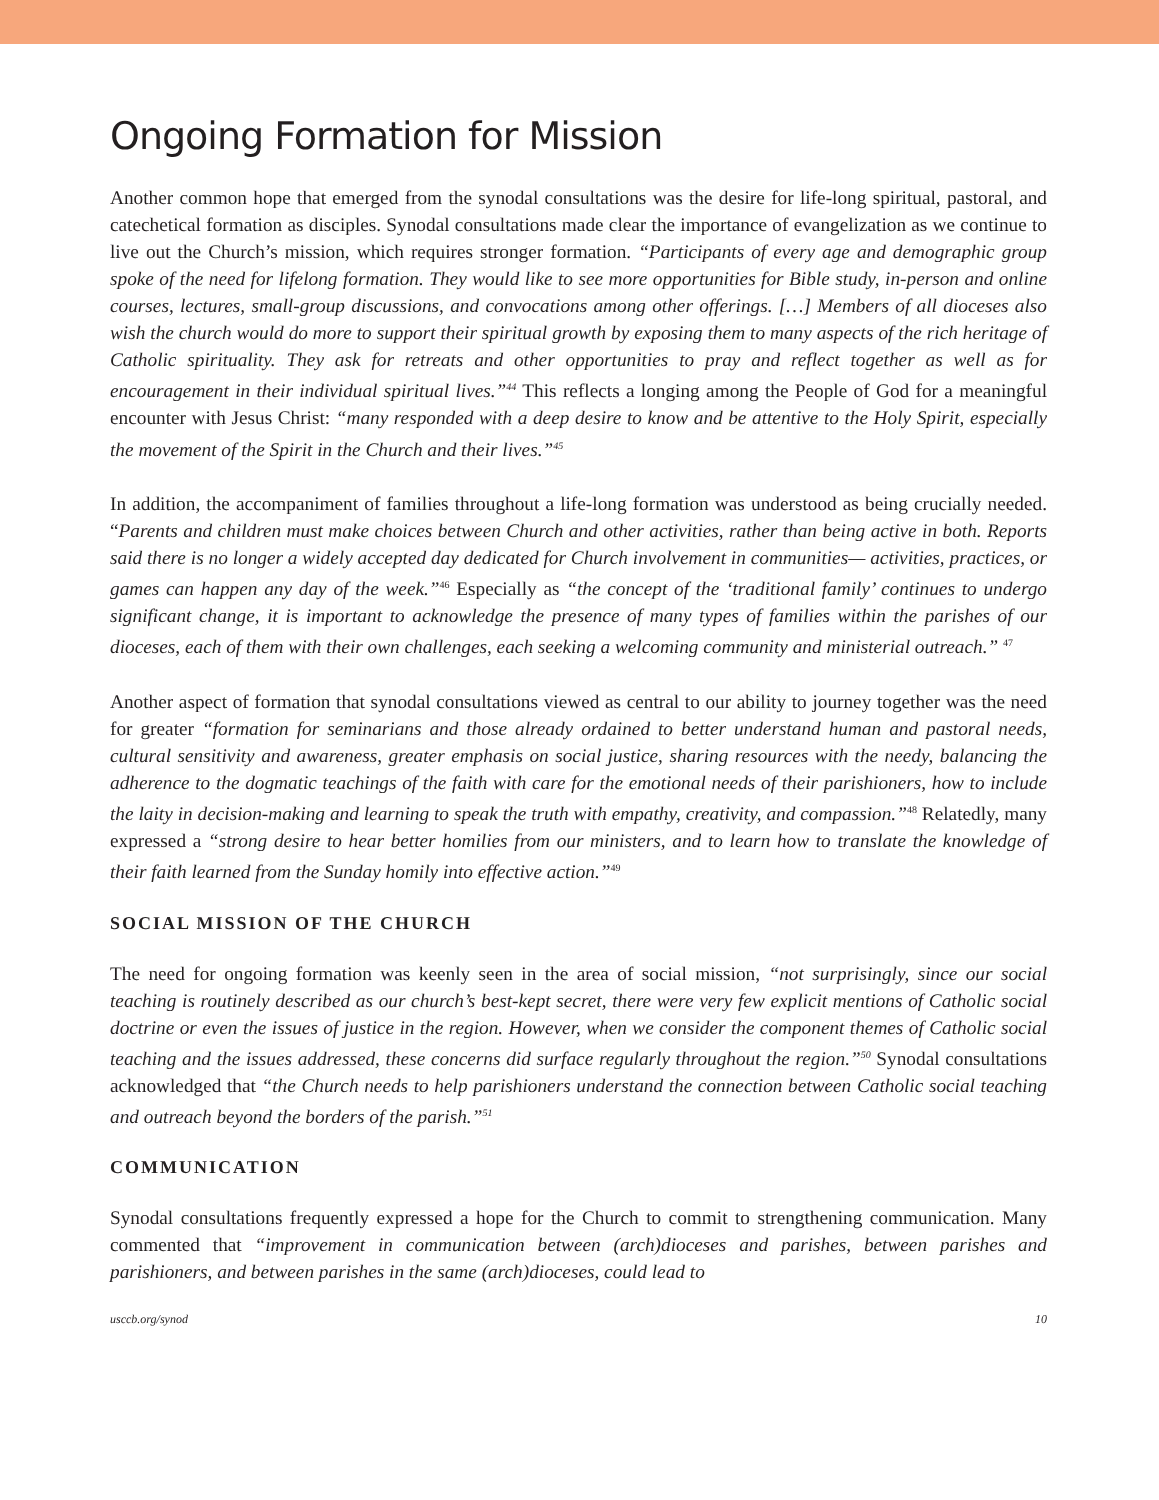Ongoing Formation for Mission
Another common hope that emerged from the synodal consultations was the desire for life-long spiritual, pastoral, and catechetical formation as disciples. Synodal consultations made clear the importance of evangelization as we continue to live out the Church’s mission, which requires stronger formation. “Participants of every age and demographic group spoke of the need for lifelong formation. They would like to see more opportunities for Bible study, in-person and online courses, lectures, small-group discussions, and convocations among other offerings. […] Members of all dioceses also wish the church would do more to support their spiritual growth by exposing them to many aspects of the rich heritage of Catholic spirituality. They ask for retreats and other opportunities to pray and reflect together as well as for encouragement in their individual spiritual lives.”<sup>44</sup> This reflects a longing among the People of God for a meaningful encounter with Jesus Christ: “many responded with a deep desire to know and be attentive to the Holy Spirit, especially the movement of the Spirit in the Church and their lives.”<sup>45</sup>
In addition, the accompaniment of families throughout a life-long formation was understood as being crucially needed. “Parents and children must make choices between Church and other activities, rather than being active in both. Reports said there is no longer a widely accepted day dedicated for Church involvement in communities— activities, practices, or games can happen any day of the week.”<sup>46</sup> Especially as “the concept of the ‘traditional family’ continues to undergo significant change, it is important to acknowledge the presence of many types of families within the parishes of our dioceses, each of them with their own challenges, each seeking a welcoming community and ministerial outreach.” <sup>47</sup>
Another aspect of formation that synodal consultations viewed as central to our ability to journey together was the need for greater “formation for seminarians and those already ordained to better understand human and pastoral needs, cultural sensitivity and awareness, greater emphasis on social justice, sharing resources with the needy, balancing the adherence to the dogmatic teachings of the faith with care for the emotional needs of their parishioners, how to include the laity in decision-making and learning to speak the truth with empathy, creativity, and compassion.”<sup>48</sup> Relatedly, many expressed a “strong desire to hear better homilies from our ministers, and to learn how to translate the knowledge of their faith learned from the Sunday homily into effective action.”<sup>49</sup>
SOCIAL MISSION OF THE CHURCH
The need for ongoing formation was keenly seen in the area of social mission, “not surprisingly, since our social teaching is routinely described as our church’s best-kept secret, there were very few explicit mentions of Catholic social doctrine or even the issues of justice in the region. However, when we consider the component themes of Catholic social teaching and the issues addressed, these concerns did surface regularly throughout the region.”<sup>50</sup> Synodal consultations acknowledged that “the Church needs to help parishioners understand the connection between Catholic social teaching and outreach beyond the borders of the parish.”<sup>51</sup>
COMMUNICATION
Synodal consultations frequently expressed a hope for the Church to commit to strengthening communication. Many commented that “improvement in communication between (arch)dioceses and parishes, between parishes and parishioners, and between parishes in the same (arch)dioceses, could lead to
usccb.org/synod 10